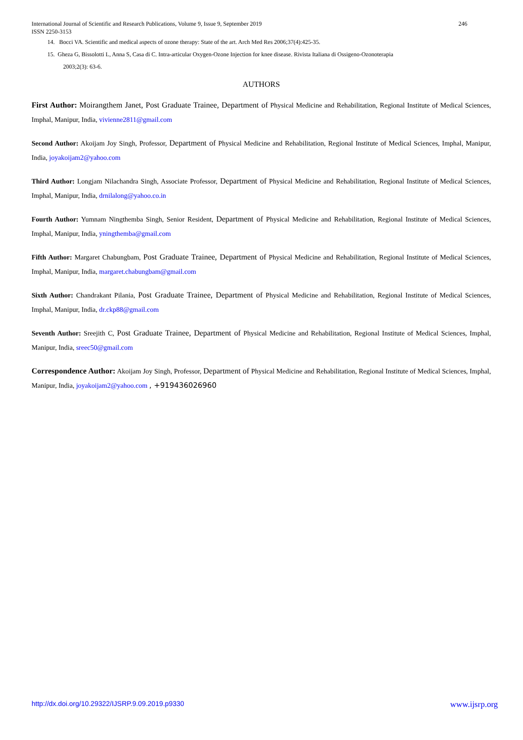246 International Journal of Scientific and Research Publications, Volume 9, Issue 9, September 2019
ISSN 2250-3153
14. Bocci VA. Scientific and medical aspects of ozone therapy: State of the art. Arch Med Res 2006;37(4):425-35.
15. Gheza G, Bissolotti L, Anna S, Casa di C. Intra-articular Oxygen-Ozone Injection for knee disease. Rivista Italiana di Ossigeno-Ozonoterapia
2003;2(3): 63-6.
AUTHORS
First Author: Moirangthem Janet, Post Graduate Trainee, Department of Physical Medicine and Rehabilitation, Regional Institute of Medical Sciences, Imphal, Manipur, India, vivienne2811@gmail.com
Second Author: Akoijam Joy Singh, Professor, Department of Physical Medicine and Rehabilitation, Regional Institute of Medical Sciences, Imphal, Manipur, India, joyakoijam2@yahoo.com
Third Author: Longjam Nilachandra Singh, Associate Professor, Department of Physical Medicine and Rehabilitation, Regional Institute of Medical Sciences, Imphal, Manipur, India, drnilalong@yahoo.co.in
Fourth Author: Yumnam Ningthemba Singh, Senior Resident, Department of Physical Medicine and Rehabilitation, Regional Institute of Medical Sciences, Imphal, Manipur, India, yningthemba@gmail.com
Fifth Author: Margaret Chabungbam, Post Graduate Trainee, Department of Physical Medicine and Rehabilitation, Regional Institute of Medical Sciences, Imphal, Manipur, India, margaret.chabungbam@gmail.com
Sixth Author: Chandrakant Pilania, Post Graduate Trainee, Department of Physical Medicine and Rehabilitation, Regional Institute of Medical Sciences, Imphal, Manipur, India, dr.ckp88@gmail.com
Seventh Author: Sreejith C, Post Graduate Trainee, Department of Physical Medicine and Rehabilitation, Regional Institute of Medical Sciences, Imphal, Manipur, India, sreec50@gmail.com
Correspondence Author: Akoijam Joy Singh, Professor, Department of Physical Medicine and Rehabilitation, Regional Institute of Medical Sciences, Imphal, Manipur, India, joyakoijam2@yahoo.com , +919436026960
www.ijsrp.org http://dx.doi.org/10.29322/IJSRP.9.09.2019.p9330